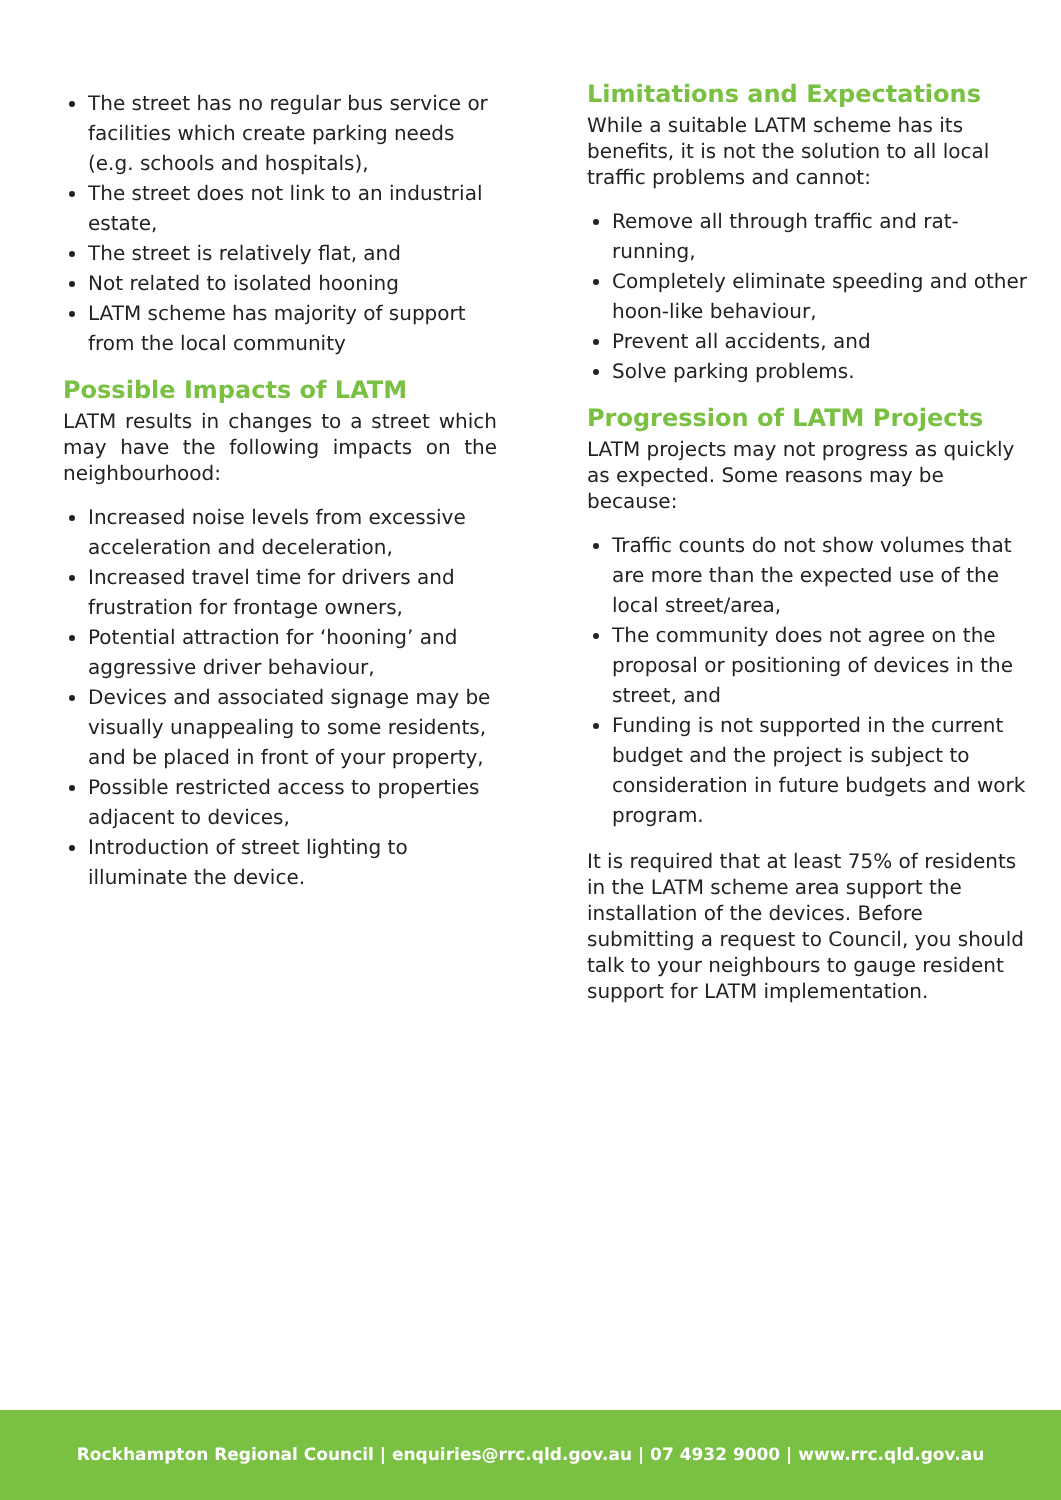The street has no regular bus service or facilities which create parking needs (e.g. schools and hospitals),
The street does not link to an industrial estate,
The street is relatively flat, and
Not related to isolated hooning
LATM scheme has majority of support from the local community
Possible Impacts of LATM
LATM results in changes to a street which may have the following impacts on the neighbourhood:
Increased noise levels from excessive acceleration and deceleration,
Increased travel time for drivers and frustration for frontage owners,
Potential attraction for ‘hooning’ and aggressive driver behaviour,
Devices and associated signage may be visually unappealing to some residents, and be placed in front of your property,
Possible restricted access to properties adjacent to devices,
Introduction of street lighting to illuminate the device.
Limitations and Expectations
While a suitable LATM scheme has its benefits, it is not the solution to all local traffic problems and cannot:
Remove all through traffic and rat-running,
Completely eliminate speeding and other hoon-like behaviour,
Prevent all accidents, and
Solve parking problems.
Progression of LATM Projects
LATM projects may not progress as quickly as expected. Some reasons may be because:
Traffic counts do not show volumes that are more than the expected use of the local street/area,
The community does not agree on the proposal or positioning of devices in the street, and
Funding is not supported in the current budget and the project is subject to consideration in future budgets and work program.
It is required that at least 75% of residents in the LATM scheme area support the installation of the devices. Before submitting a request to Council, you should talk to your neighbours to gauge resident support for LATM implementation.
Rockhampton Regional Council | enquiries@rrc.qld.gov.au | 07 4932 9000 | www.rrc.qld.gov.au